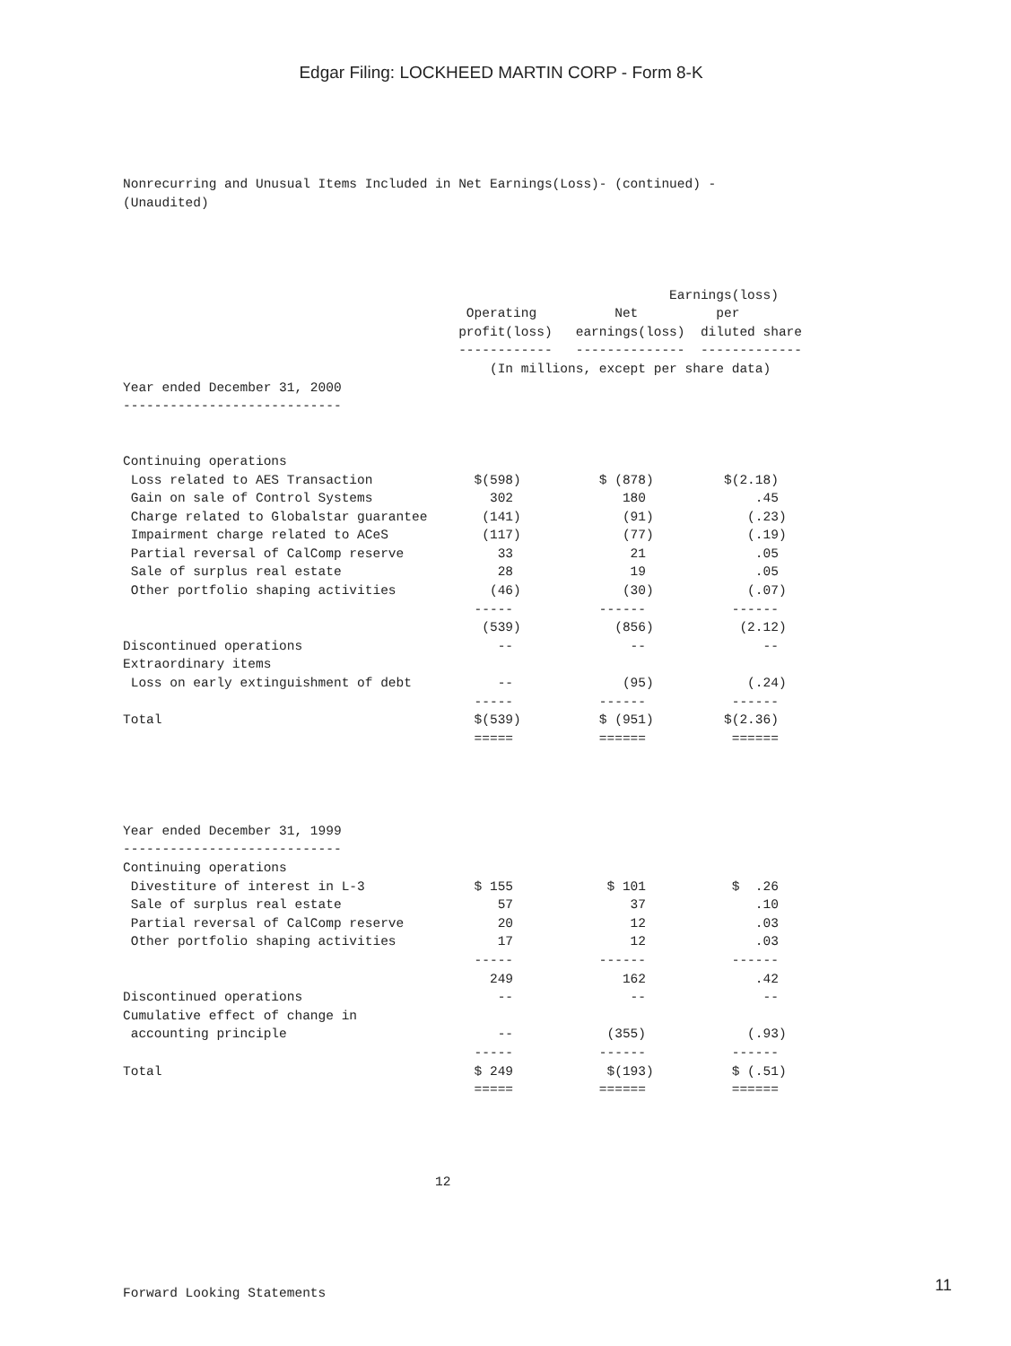Edgar Filing: LOCKHEED MARTIN CORP - Form 8-K
Nonrecurring and Unusual Items Included in Net Earnings(Loss)- (continued) -
(Unaudited)




                                                                      Earnings(loss)
                                            Operating          Net          per
                                           profit(loss)   earnings(loss)  diluted share
                                           ------------   --------------  -------------
                                               (In millions, except per share data)
Year ended December 31, 2000
----------------------------


Continuing operations
 Loss related to AES Transaction             $(598)          $ (878)         $(2.18)
 Gain on sale of Control Systems               302              180              .45
 Charge related to Globalstar guarantee       (141)             (91)            (.23)
 Impairment charge related to ACeS            (117)             (77)            (.19)
 Partial reversal of CalComp reserve            33               21              .05
 Sale of surplus real estate                    28               19              .05
 Other portfolio shaping activities            (46)             (30)            (.07)
                                             -----           ------           ------
                                              (539)            (856)           (2.12)
Discontinued operations                         --               --               --
Extraordinary items
 Loss on early extinguishment of debt           --              (95)            (.24)
                                             -----           ------           ------
Total                                        $(539)          $ (951)         $(2.36)
                                             =====           ======           ======




Year ended December 31, 1999
----------------------------
Continuing operations
 Divestiture of interest in L-3              $ 155            $ 101           $  .26
 Sale of surplus real estate                    57               37              .10
 Partial reversal of CalComp reserve            20               12              .03
 Other portfolio shaping activities             17               12              .03
                                             -----           ------           ------
                                               249              162              .42
Discontinued operations                         --               --               --
Cumulative effect of change in
 accounting principle                           --            (355)             (.93)
                                             -----           ------           ------
Total                                        $ 249            $(193)          $ (.51)
                                             =====           ======           ======




                                        12





Forward Looking Statements
11